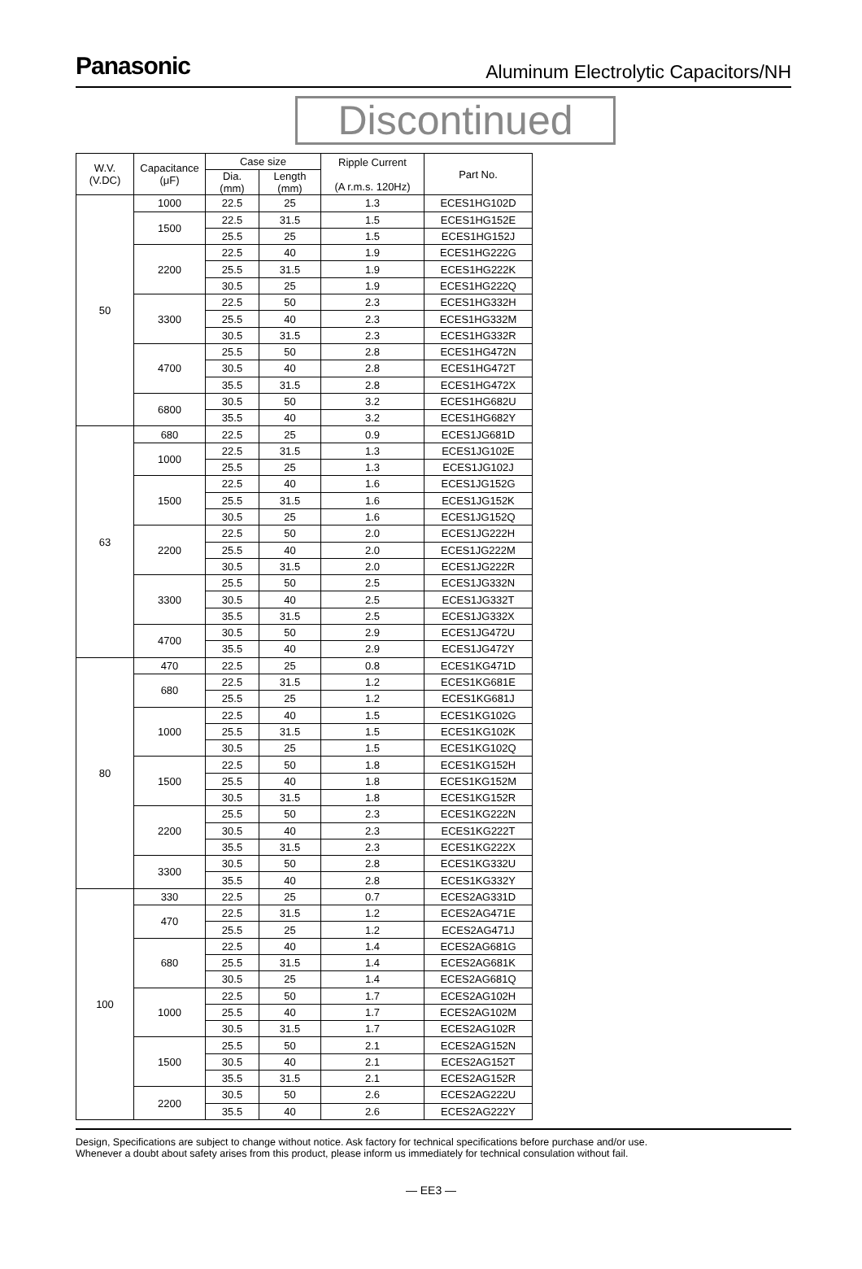Panasonic
Aluminum Electrolytic Capacitors/NH
Discontinued
| W.V. (V.DC) | Capacitance (μF) | Case size | | Ripple Current (A r.m.s. 120Hz) | Part No. |
| --- | --- | --- | --- | --- | --- |
| | | Dia. (mm) | Length (mm) | | |
| 50 | 1000 | 22.5 | 25 | 1.3 | ECES1HG102D |
| | 1500 | 22.5 | 31.5 | 1.5 | ECES1HG152E |
| | | 25.5 | 25 | 1.5 | ECES1HG152J |
| | 2200 | 22.5 | 40 | 1.9 | ECES1HG222G |
| | | 25.5 | 31.5 | 1.9 | ECES1HG222K |
| | | 30.5 | 25 | 1.9 | ECES1HG222Q |
| | 3300 | 22.5 | 50 | 2.3 | ECES1HG332H |
| | | 25.5 | 40 | 2.3 | ECES1HG332M |
| | | 30.5 | 31.5 | 2.3 | ECES1HG332R |
| | 4700 | 25.5 | 50 | 2.8 | ECES1HG472N |
| | | 30.5 | 40 | 2.8 | ECES1HG472T |
| | | 35.5 | 31.5 | 2.8 | ECES1HG472X |
| | 6800 | 30.5 | 50 | 3.2 | ECES1HG682U |
| | | 35.5 | 40 | 3.2 | ECES1HG682Y |
| 63 | 680 | 22.5 | 25 | 0.9 | ECES1JG681D |
| | 1000 | 22.5 | 31.5 | 1.3 | ECES1JG102E |
| | | 25.5 | 25 | 1.3 | ECES1JG102J |
| | 1500 | 22.5 | 40 | 1.6 | ECES1JG152G |
| | | 25.5 | 31.5 | 1.6 | ECES1JG152K |
| | | 30.5 | 25 | 1.6 | ECES1JG152Q |
| | 2200 | 22.5 | 50 | 2.0 | ECES1JG222H |
| | | 25.5 | 40 | 2.0 | ECES1JG222M |
| | | 30.5 | 31.5 | 2.0 | ECES1JG222R |
| | 3300 | 25.5 | 50 | 2.5 | ECES1JG332N |
| | | 30.5 | 40 | 2.5 | ECES1JG332T |
| | | 35.5 | 31.5 | 2.5 | ECES1JG332X |
| | 4700 | 30.5 | 50 | 2.9 | ECES1JG472U |
| | | 35.5 | 40 | 2.9 | ECES1JG472Y |
| 80 | 470 | 22.5 | 25 | 0.8 | ECES1KG471D |
| | 680 | 22.5 | 31.5 | 1.2 | ECES1KG681E |
| | | 25.5 | 25 | 1.2 | ECES1KG681J |
| | 1000 | 22.5 | 40 | 1.5 | ECES1KG102G |
| | | 25.5 | 31.5 | 1.5 | ECES1KG102K |
| | | 30.5 | 25 | 1.5 | ECES1KG102Q |
| | 1500 | 22.5 | 50 | 1.8 | ECES1KG152H |
| | | 25.5 | 40 | 1.8 | ECES1KG152M |
| | | 30.5 | 31.5 | 1.8 | ECES1KG152R |
| | 2200 | 25.5 | 50 | 2.3 | ECES1KG222N |
| | | 30.5 | 40 | 2.3 | ECES1KG222T |
| | | 35.5 | 31.5 | 2.3 | ECES1KG222X |
| | 3300 | 30.5 | 50 | 2.8 | ECES1KG332U |
| | | 35.5 | 40 | 2.8 | ECES1KG332Y |
| 100 | 330 | 22.5 | 25 | 0.7 | ECES2AG331D |
| | 470 | 22.5 | 31.5 | 1.2 | ECES2AG471E |
| | | 25.5 | 25 | 1.2 | ECES2AG471J |
| | 680 | 22.5 | 40 | 1.4 | ECES2AG681G |
| | | 25.5 | 31.5 | 1.4 | ECES2AG681K |
| | | 30.5 | 25 | 1.4 | ECES2AG681Q |
| | 1000 | 22.5 | 50 | 1.7 | ECES2AG102H |
| | | 25.5 | 40 | 1.7 | ECES2AG102M |
| | | 30.5 | 31.5 | 1.7 | ECES2AG102R |
| | 1500 | 25.5 | 50 | 2.1 | ECES2AG152N |
| | | 30.5 | 40 | 2.1 | ECES2AG152T |
| | | 35.5 | 31.5 | 2.1 | ECES2AG152R |
| | 2200 | 30.5 | 50 | 2.6 | ECES2AG222U |
| | | 35.5 | 40 | 2.6 | ECES2AG222Y |
Design, Specifications are subject to change without notice. Ask factory for technical specifications before purchase and/or use.
Whenever a doubt about safety arises from this product, please inform us immediately for technical consulation without fail.
— EE3 —